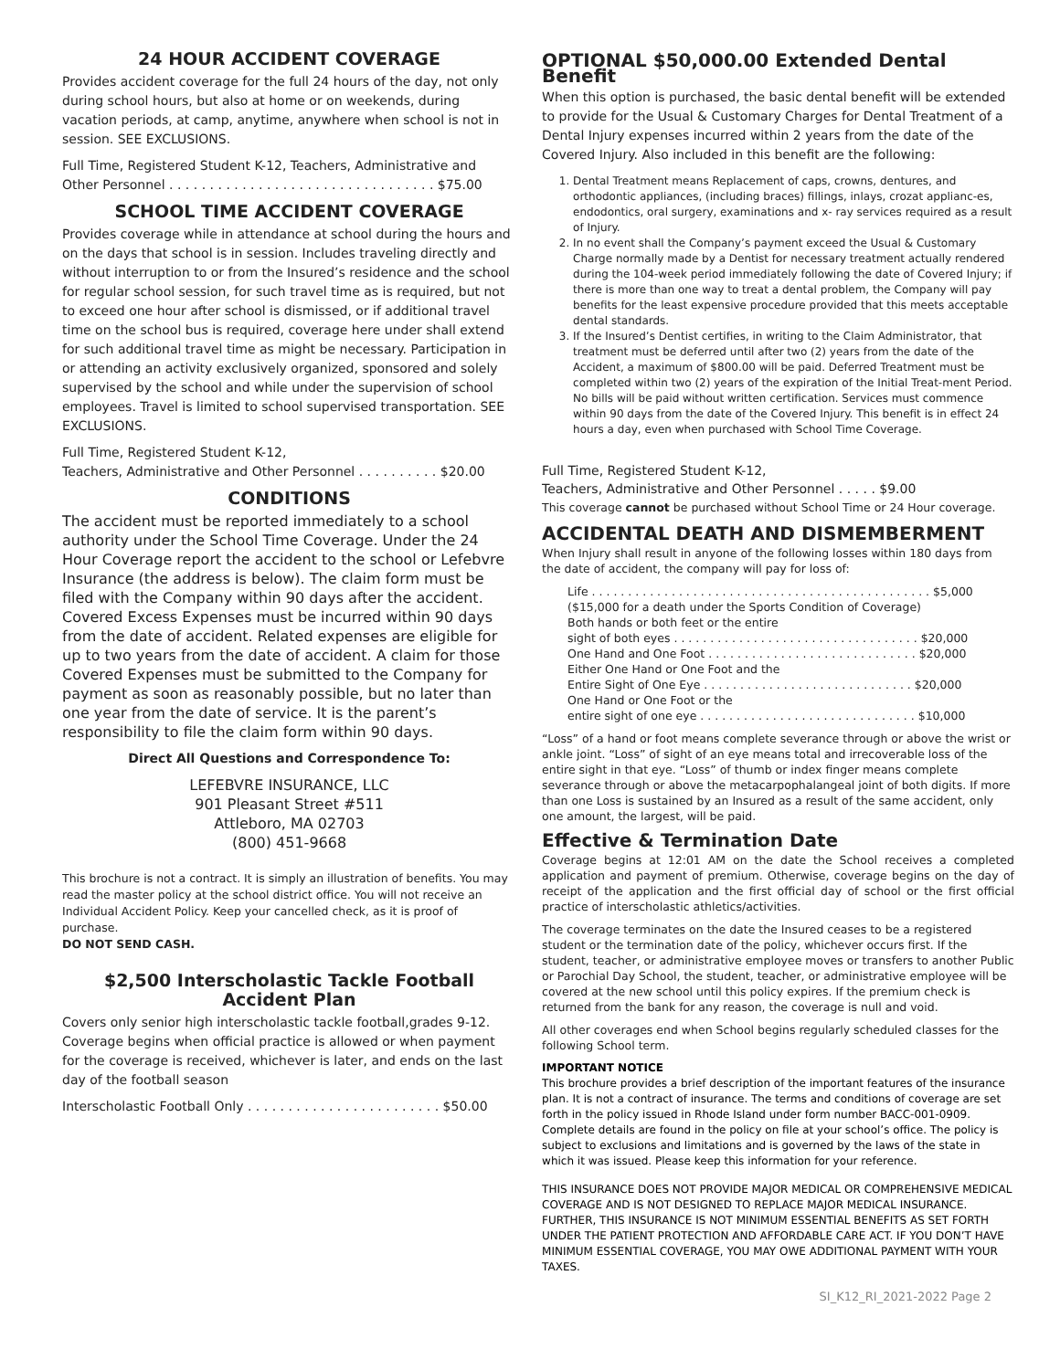24 HOUR ACCIDENT COVERAGE
Provides accident coverage for the full 24 hours of the day, not only during school hours, but also at home or on weekends, during vacation periods, at camp, anytime, anywhere when school is not in session. SEE EXCLUSIONS.
Full Time, Registered Student K-12, Teachers, Administrative and Other Personnel . . . . . . . . . . . . . . . . . . . . . . . . . . . . . . . . . $75.00
SCHOOL TIME ACCIDENT COVERAGE
Provides coverage while in attendance at school during the hours and on the days that school is in session. Includes traveling directly and without interruption to or from the Insured’s residence and the school for regular school session, for such travel time as is required, but not to exceed one hour after school is dismissed, or if additional travel time on the school bus is required, coverage here under shall extend for such additional travel time as might be necessary. Participation in or attending an activity exclusively organized, sponsored and solely supervised by the school and while under the supervision of school employees. Travel is limited to school supervised transportation. SEE EXCLUSIONS.
Full Time, Registered Student K-12,
Teachers, Administrative and Other Personnel . . . . . . . . . . $20.00
CONDITIONS
The accident must be reported immediately to a school authority under the School Time Coverage. Under the 24 Hour Coverage report the accident to the school or Lefebvre Insurance (the address is below). The claim form must be filed with the Company within 90 days after the accident. Covered Excess Expenses must be incurred within 90 days from the date of accident. Related expenses are eligible for up to two years from the date of accident. A claim for those Covered Expenses must be submitted to the Company for payment as soon as reasonably possible, but no later than one year from the date of service. It is the parent’s responsibility to file the claim form within 90 days.
Direct All Questions and Correspondence To:
LEFEBVRE INSURANCE, LLC
901 Pleasant Street #511
Attleboro, MA 02703
(800) 451-9668
This brochure is not a contract. It is simply an illustration of benefits. You may read the master policy at the school district office. You will not receive an Individual Accident Policy. Keep your cancelled check, as it is proof of purchase.
DO NOT SEND CASH.
$2,500 Interscholastic Tackle Football
Accident Plan
Covers only senior high interscholastic tackle football,grades 9-12. Coverage begins when official practice is allowed or when payment for the coverage is received, whichever is later, and ends on the last day of the football season
Interscholastic Football Only . . . . . . . . . . . . . . . . . . . . . . . . $50.00
OPTIONAL $50,000.00 Extended Dental Benefit
When this option is purchased, the basic dental benefit will be extended to provide for the Usual & Customary Charges for Dental Treatment of a Dental Injury expenses incurred within 2 years from the date of the Covered Injury. Also included in this benefit are the following:
1. Dental Treatment means Replacement of caps, crowns, dentures, and orthodontic appliances, (including braces) fillings, inlays, crozat applianc-es, endodontics, oral surgery, examinations and x- ray services required as a result of Injury.
2. In no event shall the Company’s payment exceed the Usual & Customary Charge normally made by a Dentist for necessary treatment actually rendered during the 104-week period immediately following the date of Covered Injury; if there is more than one way to treat a dental problem, the Company will pay benefits for the least expensive procedure provided that this meets acceptable dental standards.
3. If the Insured’s Dentist certifies, in writing to the Claim Administrator, that treatment must be deferred until after two (2) years from the date of the Accident, a maximum of $800.00 will be paid. Deferred Treatment must be completed within two (2) years of the expiration of the Initial Treat-ment Period. No bills will be paid without written certification. Services must commence within 90 days from the date of the Covered Injury. This benefit is in effect 24 hours a day, even when purchased with School Time Coverage.
Full Time, Registered Student K-12,
Teachers, Administrative and Other Personnel . . . . . $9.00
This coverage cannot be purchased without School Time or 24 Hour coverage.
ACCIDENTAL DEATH AND DISMEMBERMENT
When Injury shall result in anyone of the following losses within 180 days from the date of accident, the company will pay for loss of:
Life . . . . . . . . . . . . . . . . . . . . . . . . . . . . . . . . . . . . . . . . . . . . . . . $5,000
($15,000 for a death under the Sports Condition of Coverage)
Both hands or both feet or the entire
sight of both eyes . . . . . . . . . . . . . . . . . . . . . . . . . . . . . . . . . . $20,000
One Hand and One Foot . . . . . . . . . . . . . . . . . . . . . . . . . . . . . $20,000
Either One Hand or One Foot and the
Entire Sight of One Eye . . . . . . . . . . . . . . . . . . . . . . . . . . . . . $20,000
One Hand or One Foot or the
entire sight of one eye . . . . . . . . . . . . . . . . . . . . . . . . . . . . . . $10,000
“Loss” of a hand or foot means complete severance through or above the wrist or ankle joint. “Loss” of sight of an eye means total and irrecoverable loss of the entire sight in that eye. “Loss” of thumb or index finger means complete severance through or above the metacarpophalangeal joint of both digits. If more than one Loss is sustained by an Insured as a result of the same accident, only one amount, the largest, will be paid.
Effective & Termination Date
Coverage begins at 12:01 AM on the date the School receives a completed application and payment of premium. Otherwise, coverage begins on the day of receipt of the application and the first official day of school or the first official practice of interscholastic athletics/activities.
The coverage terminates on the date the Insured ceases to be a registered student or the termination date of the policy, whichever occurs first. If the student, teacher, or administrative employee moves or transfers to another Public or Parochial Day School, the student, teacher, or administrative employee will be covered at the new school until this policy expires. If the premium check is returned from the bank for any reason, the coverage is null and void.
All other coverages end when School begins regularly scheduled classes for the following School term.
IMPORTANT NOTICE
This brochure provides a brief description of the important features of the insurance plan. It is not a contract of insurance. The terms and conditions of coverage are set forth in the policy issued in Rhode Island under form number BACC-001-0909. Complete details are found in the policy on file at your school’s office. The policy is subject to exclusions and limitations and is governed by the laws of the state in which it was issued. Please keep this information for your reference.
THIS INSURANCE DOES NOT PROVIDE MAJOR MEDICAL OR COMPREHENSIVE MEDICAL COVERAGE AND IS NOT DESIGNED TO REPLACE MAJOR MEDICAL INSURANCE. FURTHER, THIS INSURANCE IS NOT MINIMUM ESSENTIAL BENEFITS AS SET FORTH UNDER THE PATIENT PROTECTION AND AFFORDABLE CARE ACT. IF YOU DON’T HAVE MINIMUM ESSENTIAL COVERAGE, YOU MAY OWE ADDITIONAL PAYMENT WITH YOUR TAXES.
SI_K12_RI_2021-2022 Page 2